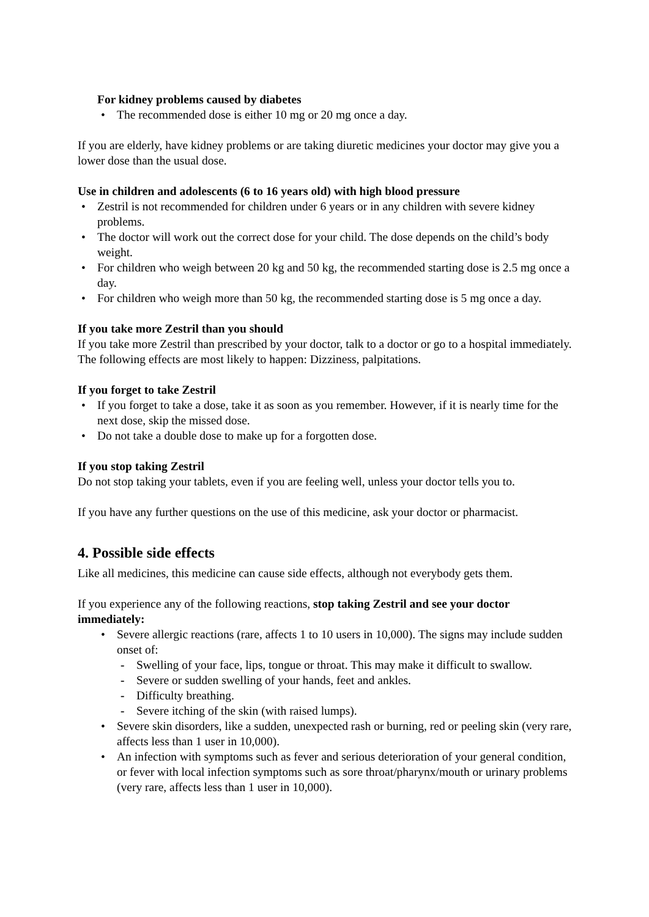For kidney problems caused by diabetes
• The recommended dose is either 10 mg or 20 mg once a day.
If you are elderly, have kidney problems or are taking diuretic medicines your doctor may give you a lower dose than the usual dose.
Use in children and adolescents (6 to 16 years old) with high blood pressure
• Zestril is not recommended for children under 6 years or in any children with severe kidney problems.
• The doctor will work out the correct dose for your child. The dose depends on the child’s body weight.
• For children who weigh between 20 kg and 50 kg, the recommended starting dose is 2.5 mg once a day.
• For children who weigh more than 50 kg, the recommended starting dose is 5 mg once a day.
If you take more Zestril than you should
If you take more Zestril than prescribed by your doctor, talk to a doctor or go to a hospital immediately. The following effects are most likely to happen: Dizziness, palpitations.
If you forget to take Zestril
• If you forget to take a dose, take it as soon as you remember. However, if it is nearly time for the next dose, skip the missed dose.
• Do not take a double dose to make up for a forgotten dose.
If you stop taking Zestril
Do not stop taking your tablets, even if you are feeling well, unless your doctor tells you to.
If you have any further questions on the use of this medicine, ask your doctor or pharmacist.
4. Possible side effects
Like all medicines, this medicine can cause side effects, although not everybody gets them.
If you experience any of the following reactions, stop taking Zestril and see your doctor immediately:
• Severe allergic reactions (rare, affects 1 to 10 users in 10,000). The signs may include sudden onset of:
- Swelling of your face, lips, tongue or throat. This may make it difficult to swallow.
- Severe or sudden swelling of your hands, feet and ankles.
- Difficulty breathing.
- Severe itching of the skin (with raised lumps).
• Severe skin disorders, like a sudden, unexpected rash or burning, red or peeling skin (very rare, affects less than 1 user in 10,000).
• An infection with symptoms such as fever and serious deterioration of your general condition, or fever with local infection symptoms such as sore throat/pharynx/mouth or urinary problems (very rare, affects less than 1 user in 10,000).